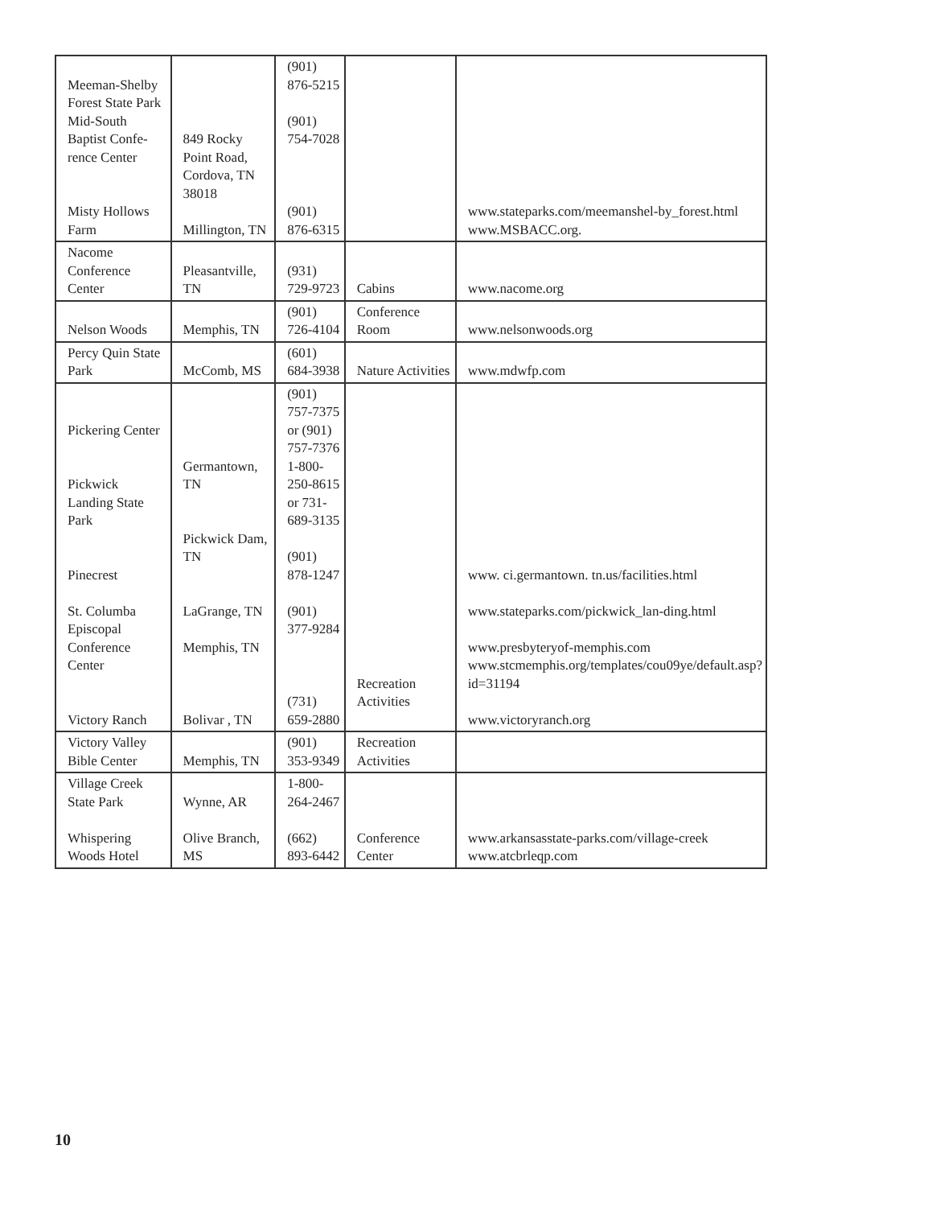| Meeman-Shelby Forest State Park Mid-South Baptist Confe-rence Center Misty Hollows Farm | 849 Rocky Point Road, Cordova, TN 38018 Millington, TN | (901) 876-5215 (901) 754-7028 (901) 876-6315 | | www.stateparks.com/meemanshel-by_forest.html www.MSBACC.org. |
| Nacome Conference Center | Pleasantville, TN | (931) 729-9723 | Cabins | www.nacome.org |
| Nelson Woods | Memphis, TN | (901) 726-4104 | Conference Room | www.nelsonwoods.org |
| Percy Quin State Park | McComb, MS | (601) 684-3938 | Nature Activities | www.mdwfp.com |
| Pickering Center Pickwick Landing State Park Pinecrest St. Columba Episcopal Conference Center Victory Ranch | Germantown, TN Pickwick Dam, TN LaGrange, TN Memphis, TN Bolivar , TN | (901) 757-7375 or (901) 757-7376 1-800-250-8615 or 731-689-3135 (901) 878-1247 (901) 377-9284 (731) 659-2880 | Recreation Activities | www. ci.germantown. tn.us/facilities.html www.stateparks.com/pickwick_lan-ding.html www.presbyteryof-memphis.com www.stcmemphis.org/templates/cou09ye/default.asp?id=31194 www.victoryranch.org |
| Victory Valley Bible Center | Memphis, TN | (901) 353-9349 | Recreation Activities | |
| Village Creek State Park Whispering Woods Hotel | Wynne, AR Olive Branch, MS | 1-800-264-2467 (662) 893-6442 | Conference Center | www.arkansasstate-parks.com/village-creek www.atcbrleqp.com |
10